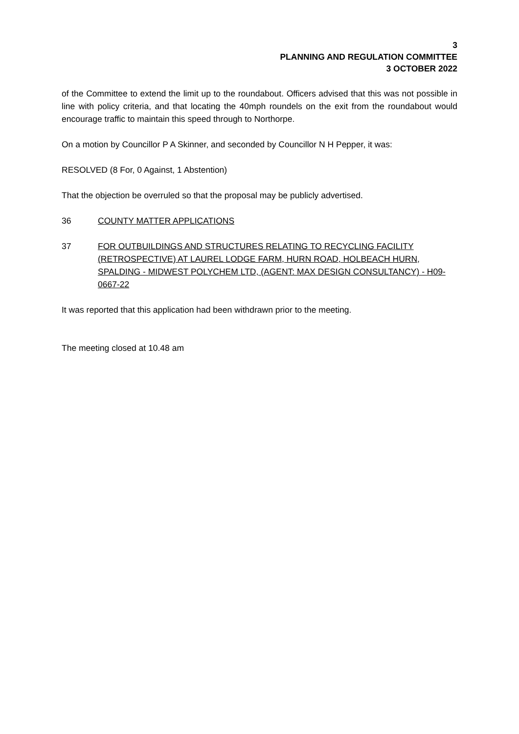3
PLANNING AND REGULATION COMMITTEE
3 OCTOBER 2022
of the Committee to extend the limit up to the roundabout. Officers advised that this was not possible in line with policy criteria, and that locating the 40mph roundels on the exit from the roundabout would encourage traffic to maintain this speed through to Northorpe.
On a motion by Councillor P A Skinner, and seconded by Councillor N H Pepper, it was:
RESOLVED (8 For, 0 Against, 1 Abstention)
That the objection be overruled so that the proposal may be publicly advertised.
36 COUNTY MATTER APPLICATIONS
37 FOR OUTBUILDINGS AND STRUCTURES RELATING TO RECYCLING FACILITY (RETROSPECTIVE) AT LAUREL LODGE FARM, HURN ROAD, HOLBEACH HURN, SPALDING - MIDWEST POLYCHEM LTD, (AGENT: MAX DESIGN CONSULTANCY) - H09-0667-22
It was reported that this application had been withdrawn prior to the meeting.
The meeting closed at 10.48 am